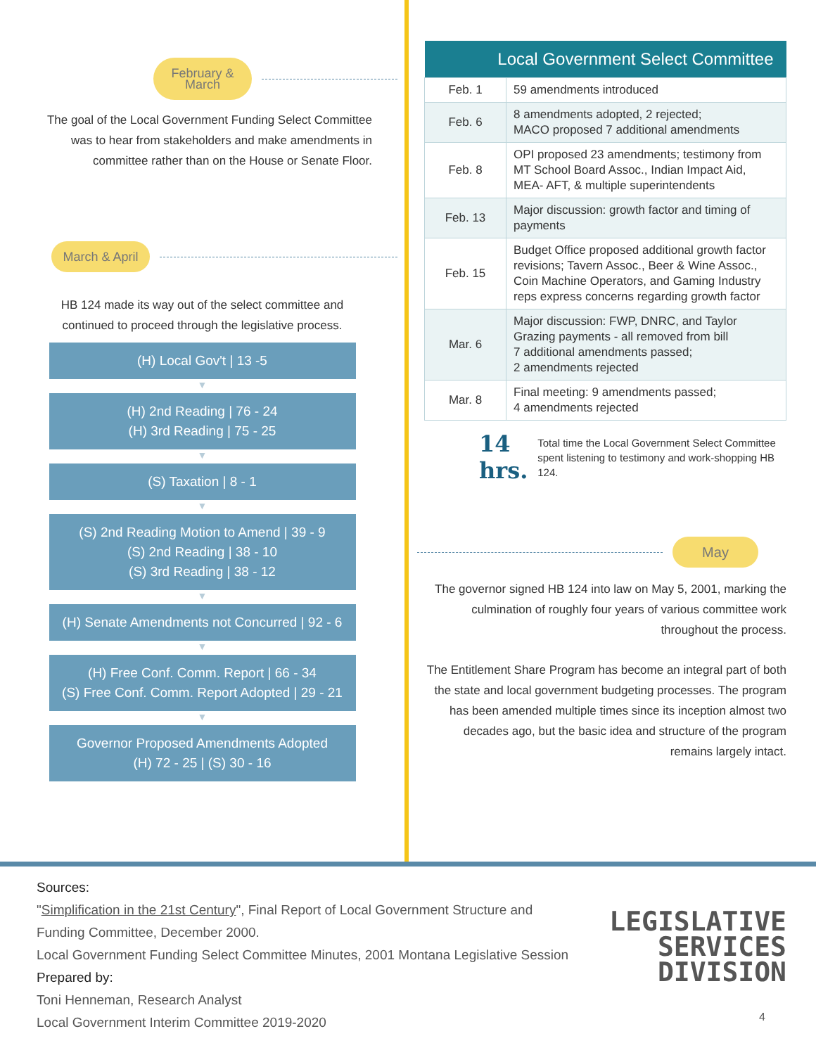February & March
The goal of the Local Government Funding Select Committee was to hear from stakeholders and make amendments in committee rather than on the House or Senate Floor.
March & April
HB 124 made its way out of the select committee and continued to proceed through the legislative process.
(H) Local Gov't | 13 -5
▼
(H) 2nd Reading | 76 - 24
(H) 3rd Reading | 75 - 25
▼
(S) Taxation | 8 - 1
▼
(S) 2nd Reading Motion to Amend | 39 - 9
(S) 2nd Reading | 38 - 10
(S) 3rd Reading | 38 - 12
▼
(H) Senate Amendments not Concurred | 92 - 6
▼
(H) Free Conf. Comm. Report | 66 - 34
(S) Free Conf. Comm. Report Adopted | 29 - 21
▼
Governor Proposed Amendments Adopted
(H) 72 - 25 | (S) 30 - 16
| Local Government Select Committee | |
| --- | --- |
| Feb. 1 | 59 amendments introduced |
| Feb. 6 | 8 amendments adopted, 2 rejected; MACO proposed 7 additional amendments |
| Feb. 8 | OPI proposed 23 amendments; testimony from MT School Board Assoc., Indian Impact Aid, MEA- AFT, & multiple superintendents |
| Feb. 13 | Major discussion: growth factor and timing of payments |
| Feb. 15 | Budget Office proposed additional growth factor revisions; Tavern Assoc., Beer & Wine Assoc., Coin Machine Operators, and Gaming Industry reps express concerns regarding growth factor |
| Mar. 6 | Major discussion: FWP, DNRC, and Taylor Grazing payments - all removed from bill 7 additional amendments passed; 2 amendments rejected |
| Mar. 8 | Final meeting: 9 amendments passed; 4 amendments rejected |
14 hrs. Total time the Local Government Select Committee spent listening to testimony and work-shopping HB 124.
May
The governor signed HB 124 into law on May 5, 2001, marking the culmination of roughly four years of various committee work throughout the process.
The Entitlement Share Program has become an integral part of both the state and local government budgeting processes. The program has been amended multiple times since its inception almost two decades ago, but the basic idea and structure of the program remains largely intact.
Sources:
"Simplification in the 21st Century", Final Report of Local Government Structure and
Funding Committee, December 2000.
Local Government Funding Select Committee Minutes, 2001 Montana Legislative Session
Prepared by:
Toni Henneman, Research Analyst
Local Government Interim Committee 2019-2020
LEGISLATIVE
SERVICES
DIVISION
4